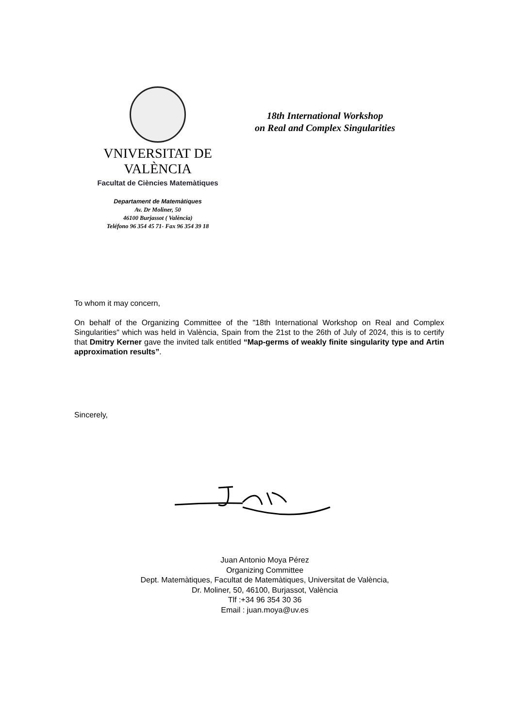VNIVERSITAT DE VALÈNCIA
Facultat de Ciències Matemàtiques
18th International Workshop
on Real and Complex Singularities
Departament de Matemàtiques
Av. Dr Moliner, 50
46100 Burjassot ( València)
Teléfono 96 354 45 71- Fax 96 354 39 18
To whom it may concern,
On behalf of the Organizing Committee of the "18th International Workshop on Real and Complex Singularities" which was held in València, Spain from the 21st to the 26th of July of 2024, this is to certify that Dmitry Kerner gave the invited talk entitled “Map-germs of weakly finite singularity type and Artin approximation results”.
Sincerely,
Juan Antonio Moya Pérez
Organizing Committee
Dept. Matemàtiques, Facultat de Matemàtiques, Universitat de València,
Dr. Moliner, 50, 46100, Burjassot, València
Tlf :+34 96 354 30 36
Email : juan.moya@uv.es